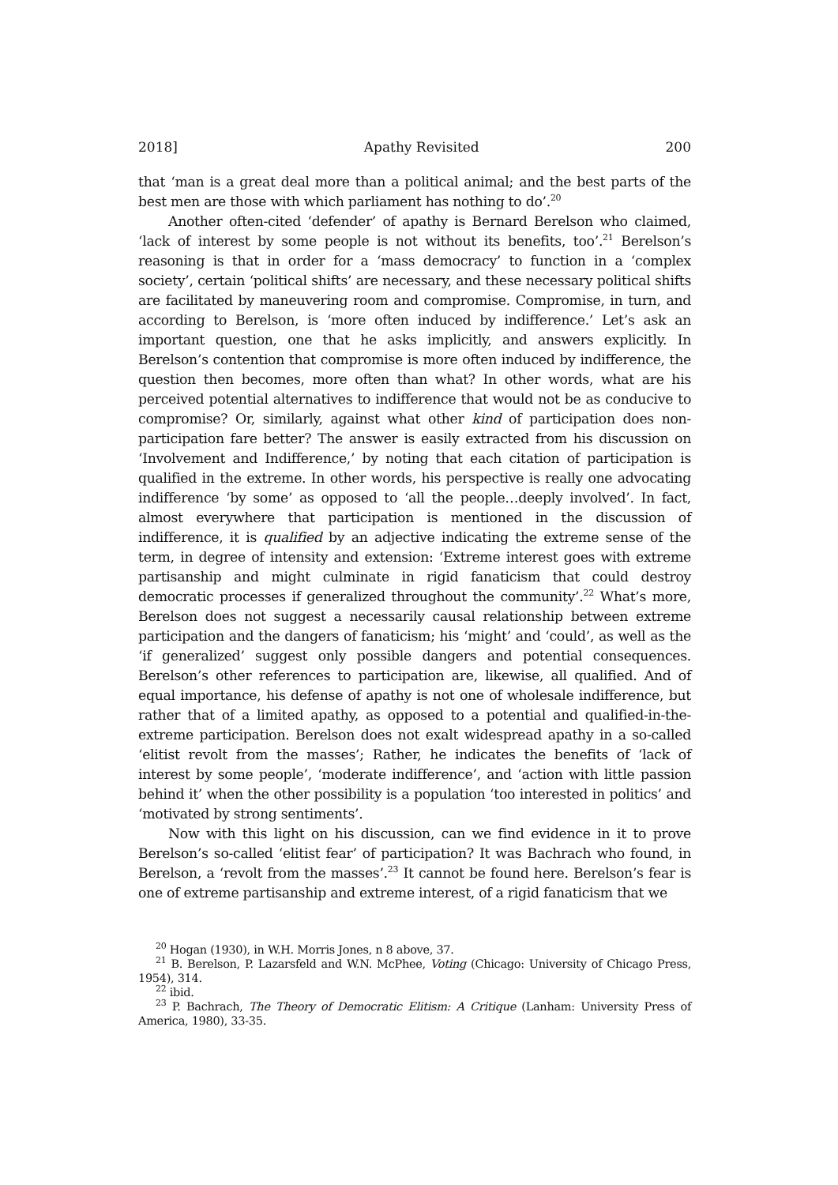2018] Apathy Revisited 200
that ‘man is a great deal more than a political animal; and the best parts of the best men are those with which parliament has nothing to do’.<sup>20</sup>
Another often-cited ‘defender’ of apathy is Bernard Berelson who claimed, ‘lack of interest by some people is not without its benefits, too’.<sup>21</sup> Berelson’s reasoning is that in order for a ‘mass democracy’ to function in a ‘complex society’, certain ‘political shifts’ are necessary, and these necessary political shifts are facilitated by maneuvering room and compromise. Compromise, in turn, and according to Berelson, is ‘more often induced by indifference.’ Let’s ask an important question, one that he asks implicitly, and answers explicitly. In Berelson’s contention that compromise is more often induced by indifference, the question then becomes, more often than what? In other words, what are his perceived potential alternatives to indifference that would not be as conducive to compromise? Or, similarly, against what other kind of participation does non-participation fare better? The answer is easily extracted from his discussion on ‘Involvement and Indifference,’ by noting that each citation of participation is qualified in the extreme. In other words, his perspective is really one advocating indifference ‘by some’ as opposed to ‘all the people…deeply involved’. In fact, almost everywhere that participation is mentioned in the discussion of indifference, it is qualified by an adjective indicating the extreme sense of the term, in degree of intensity and extension: ‘Extreme interest goes with extreme partisanship and might culminate in rigid fanaticism that could destroy democratic processes if generalized throughout the community’.<sup>22</sup> What’s more, Berelson does not suggest a necessarily causal relationship between extreme participation and the dangers of fanaticism; his ‘might’ and ‘could’, as well as the ‘if generalized’ suggest only possible dangers and potential consequences. Berelson’s other references to participation are, likewise, all qualified. And of equal importance, his defense of apathy is not one of wholesale indifference, but rather that of a limited apathy, as opposed to a potential and qualified-in-the-extreme participation. Berelson does not exalt widespread apathy in a so-called ‘elitist revolt from the masses’; Rather, he indicates the benefits of ‘lack of interest by some people’, ‘moderate indifference’, and ‘action with little passion behind it’ when the other possibility is a population ‘too interested in politics’ and ‘motivated by strong sentiments’.
Now with this light on his discussion, can we find evidence in it to prove Berelson’s so-called ‘elitist fear’ of participation? It was Bachrach who found, in Berelson, a ‘revolt from the masses’.<sup>23</sup> It cannot be found here. Berelson’s fear is one of extreme partisanship and extreme interest, of a rigid fanaticism that we
<sup>20</sup> Hogan (1930), in W.H. Morris Jones, n 8 above, 37.
<sup>21</sup> B. Berelson, P. Lazarsfeld and W.N. McPhee, Voting (Chicago: University of Chicago Press, 1954), 314.
<sup>22</sup> ibid.
<sup>23</sup> P. Bachrach, The Theory of Democratic Elitism: A Critique (Lanham: University Press of America, 1980), 33-35.